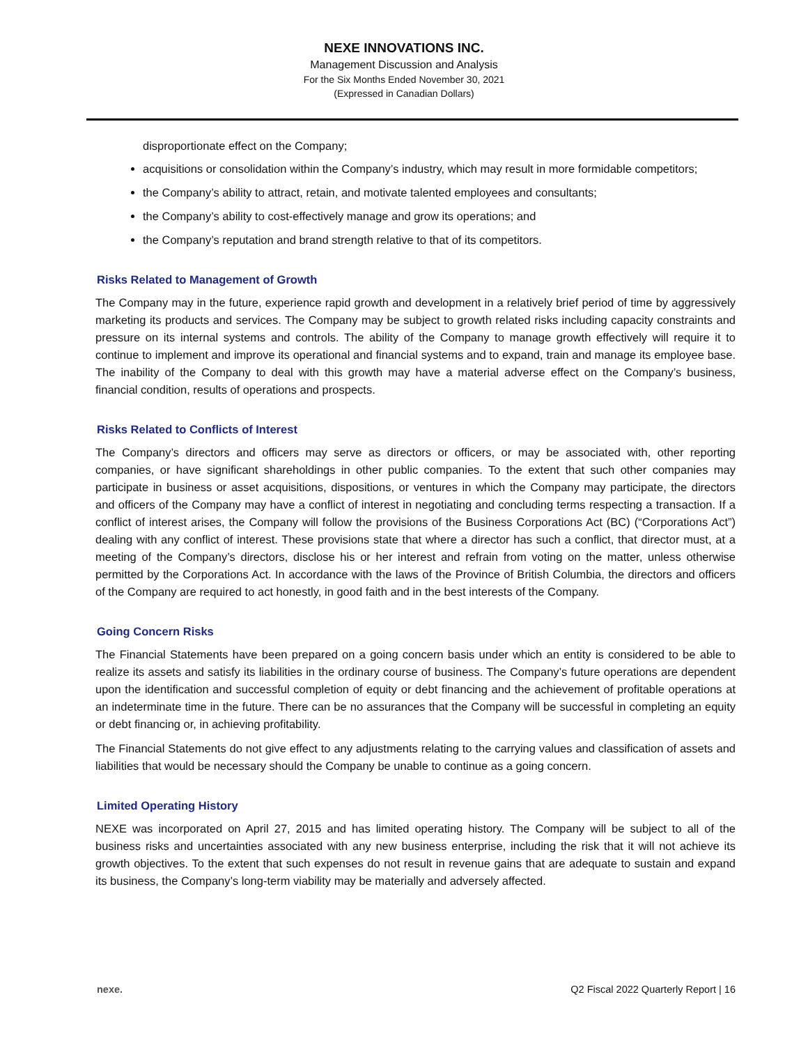NEXE INNOVATIONS INC.
Management Discussion and Analysis
For the Six Months Ended November 30, 2021
(Expressed in Canadian Dollars)
disproportionate effect on the Company;
acquisitions or consolidation within the Company’s industry, which may result in more formidable competitors;
the Company’s ability to attract, retain, and motivate talented employees and consultants;
the Company’s ability to cost-effectively manage and grow its operations; and
the Company’s reputation and brand strength relative to that of its competitors.
Risks Related to Management of Growth
The Company may in the future, experience rapid growth and development in a relatively brief period of time by aggressively marketing its products and services. The Company may be subject to growth related risks including capacity constraints and pressure on its internal systems and controls. The ability of the Company to manage growth effectively will require it to continue to implement and improve its operational and financial systems and to expand, train and manage its employee base. The inability of the Company to deal with this growth may have a material adverse effect on the Company’s business, financial condition, results of operations and prospects.
Risks Related to Conflicts of Interest
The Company’s directors and officers may serve as directors or officers, or may be associated with, other reporting companies, or have significant shareholdings in other public companies. To the extent that such other companies may participate in business or asset acquisitions, dispositions, or ventures in which the Company may participate, the directors and officers of the Company may have a conflict of interest in negotiating and concluding terms respecting a transaction. If a conflict of interest arises, the Company will follow the provisions of the Business Corporations Act (BC) (“Corporations Act”) dealing with any conflict of interest. These provisions state that where a director has such a conflict, that director must, at a meeting of the Company’s directors, disclose his or her interest and refrain from voting on the matter, unless otherwise permitted by the Corporations Act. In accordance with the laws of the Province of British Columbia, the directors and officers of the Company are required to act honestly, in good faith and in the best interests of the Company.
Going Concern Risks
The Financial Statements have been prepared on a going concern basis under which an entity is considered to be able to realize its assets and satisfy its liabilities in the ordinary course of business. The Company’s future operations are dependent upon the identification and successful completion of equity or debt financing and the achievement of profitable operations at an indeterminate time in the future. There can be no assurances that the Company will be successful in completing an equity or debt financing or, in achieving profitability.
The Financial Statements do not give effect to any adjustments relating to the carrying values and classification of assets and liabilities that would be necessary should the Company be unable to continue as a going concern.
Limited Operating History
NEXE was incorporated on April 27, 2015 and has limited operating history. The Company will be subject to all of the business risks and uncertainties associated with any new business enterprise, including the risk that it will not achieve its growth objectives. To the extent that such expenses do not result in revenue gains that are adequate to sustain and expand its business, the Company’s long-term viability may be materially and adversely affected.
nexe. Q2 Fiscal 2022 Quarterly Report | 16